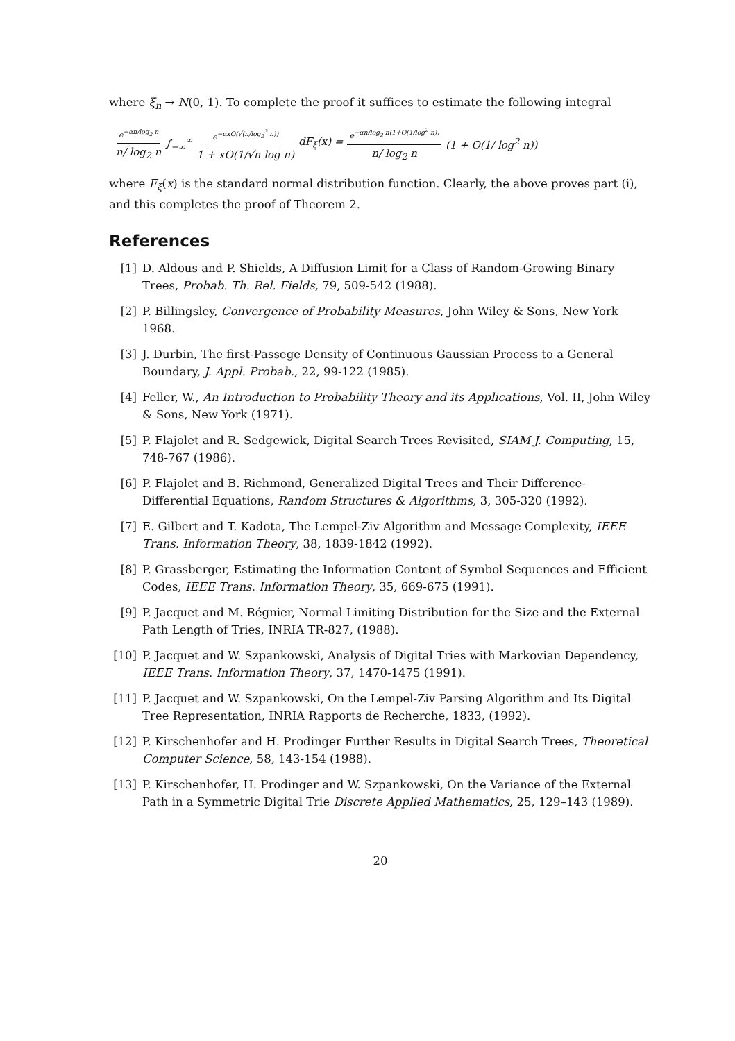where ξ<sub>n</sub> → N(0, 1). To complete the proof it suffices to estimate the following integral
e<sup>−αn/log<sub>2</sub> n</sup> n/ log<sub>2</sub> n ∫<sub>−∞</sub><sup>∞</sup> e<sup>−αxO(√(n/log<sub>2</sub><sup>3</sup> n))</sup> 1 + xO(1/√n log n) dF<sub>ξ</sub>(x) = e<sup>−αn/log<sub>2</sub> n(1+O(1/log<sup>2</sup> n))</sup> n/ log<sub>2</sub> n (1 + O(1/ log<sup>2</sup> n))
where F<sub>ξ</sub>(x) is the standard normal distribution function. Clearly, the above proves part (i), and this completes the proof of Theorem 2.
References
[1] D. Aldous and P. Shields, A Diffusion Limit for a Class of Random-Growing Binary Trees, Probab. Th. Rel. Fields, 79, 509-542 (1988).
[2] P. Billingsley, Convergence of Probability Measures, John Wiley & Sons, New York 1968.
[3] J. Durbin, The first-Passege Density of Continuous Gaussian Process to a General Boundary, J. Appl. Probab., 22, 99-122 (1985).
[4] Feller, W., An Introduction to Probability Theory and its Applications, Vol. II, John Wiley & Sons, New York (1971).
[5] P. Flajolet and R. Sedgewick, Digital Search Trees Revisited, SIAM J. Computing, 15, 748-767 (1986).
[6] P. Flajolet and B. Richmond, Generalized Digital Trees and Their Difference-Differential Equations, Random Structures & Algorithms, 3, 305-320 (1992).
[7] E. Gilbert and T. Kadota, The Lempel-Ziv Algorithm and Message Complexity, IEEE Trans. Information Theory, 38, 1839-1842 (1992).
[8] P. Grassberger, Estimating the Information Content of Symbol Sequences and Efficient Codes, IEEE Trans. Information Theory, 35, 669-675 (1991).
[9] P. Jacquet and M. Régnier, Normal Limiting Distribution for the Size and the External Path Length of Tries, INRIA TR-827, (1988).
[10] P. Jacquet and W. Szpankowski, Analysis of Digital Tries with Markovian Dependency, IEEE Trans. Information Theory, 37, 1470-1475 (1991).
[11] P. Jacquet and W. Szpankowski, On the Lempel-Ziv Parsing Algorithm and Its Digital Tree Representation, INRIA Rapports de Recherche, 1833, (1992).
[12] P. Kirschenhofer and H. Prodinger Further Results in Digital Search Trees, Theoretical Computer Science, 58, 143-154 (1988).
[13] P. Kirschenhofer, H. Prodinger and W. Szpankowski, On the Variance of the External Path in a Symmetric Digital Trie Discrete Applied Mathematics, 25, 129–143 (1989).
20